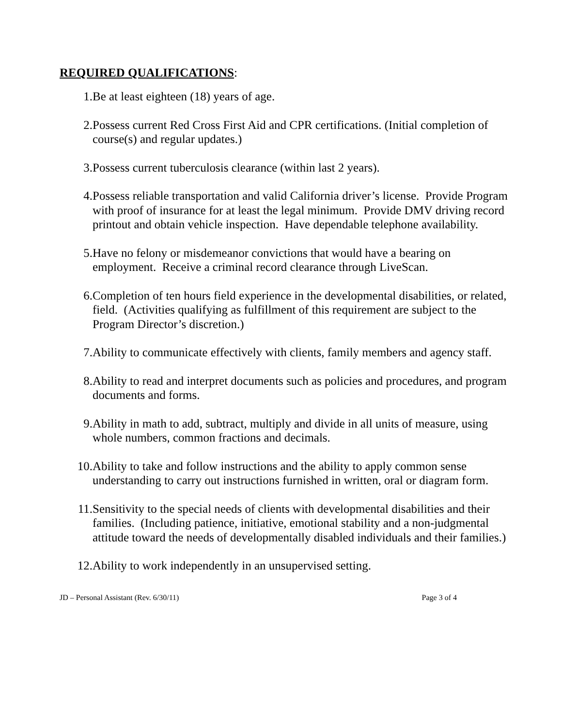REQUIRED QUALIFICATIONS:
1. Be at least eighteen (18) years of age.
2. Possess current Red Cross First Aid and CPR certifications. (Initial completion of course(s) and regular updates.)
3. Possess current tuberculosis clearance (within last 2 years).
4. Possess reliable transportation and valid California driver’s license. Provide Program with proof of insurance for at least the legal minimum. Provide DMV driving record printout and obtain vehicle inspection. Have dependable telephone availability.
5. Have no felony or misdemeanor convictions that would have a bearing on employment. Receive a criminal record clearance through LiveScan.
6. Completion of ten hours field experience in the developmental disabilities, or related, field. (Activities qualifying as fulfillment of this requirement are subject to the Program Director’s discretion.)
7. Ability to communicate effectively with clients, family members and agency staff.
8. Ability to read and interpret documents such as policies and procedures, and program documents and forms.
9. Ability in math to add, subtract, multiply and divide in all units of measure, using whole numbers, common fractions and decimals.
10. Ability to take and follow instructions and the ability to apply common sense understanding to carry out instructions furnished in written, oral or diagram form.
11. Sensitivity to the special needs of clients with developmental disabilities and their families. (Including patience, initiative, emotional stability and a non-judgmental attitude toward the needs of developmentally disabled individuals and their families.)
12. Ability to work independently in an unsupervised setting.
JD – Personal Assistant (Rev. 6/30/11) Page 3 of 4